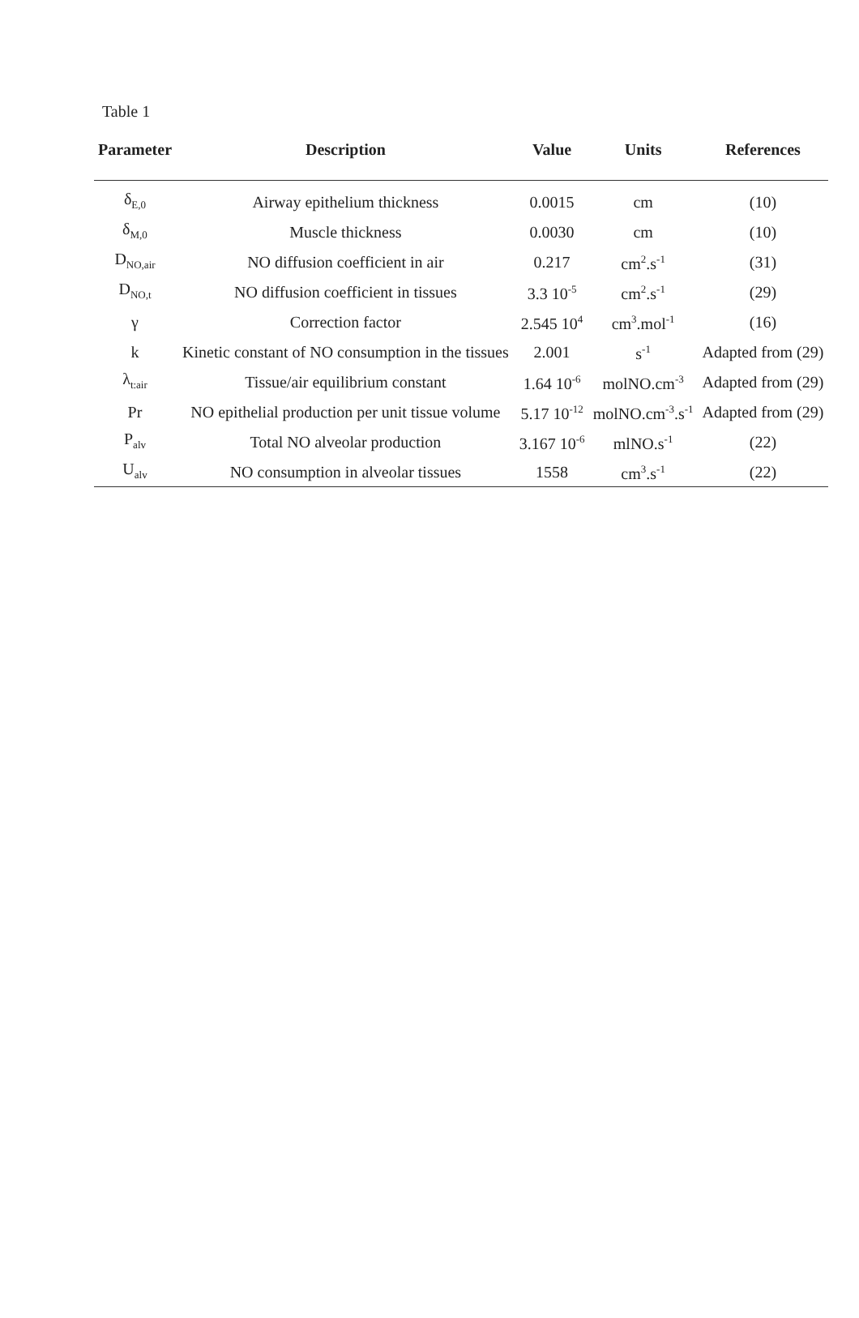Table 1
| Parameter | Description | Value | Units | References |
| --- | --- | --- | --- | --- |
| δ<sub>E,0</sub> | Airway epithelium thickness | 0.0015 | cm | (10) |
| δ<sub>M,0</sub> | Muscle thickness | 0.0030 | cm | (10) |
| D<sub>NO,air</sub> | NO diffusion coefficient in air | 0.217 | cm<sup>2</sup>.s<sup>-1</sup> | (31) |
| D<sub>NO,t</sub> | NO diffusion coefficient in tissues | 3.3 10<sup>-5</sup> | cm<sup>2</sup>.s<sup>-1</sup> | (29) |
| γ | Correction factor | 2.545 10<sup>4</sup> | cm<sup>3</sup>.mol<sup>-1</sup> | (16) |
| k | Kinetic constant of NO consumption in the tissues | 2.001 | s<sup>-1</sup> | Adapted from (29) |
| λ<sub>t:air</sub> | Tissue/air equilibrium constant | 1.64 10<sup>-6</sup> | molNO.cm<sup>-3</sup> | Adapted from (29) |
| Pr | NO epithelial production per unit tissue volume | 5.17 10<sup>-12</sup> | molNO.cm<sup>-3</sup>.s<sup>-1</sup> | Adapted from (29) |
| P<sub>alv</sub> | Total NO alveolar production | 3.167 10<sup>-6</sup> | mlNO.s<sup>-1</sup> | (22) |
| U<sub>alv</sub> | NO consumption in alveolar tissues | 1558 | cm<sup>3</sup>.s<sup>-1</sup> | (22) |